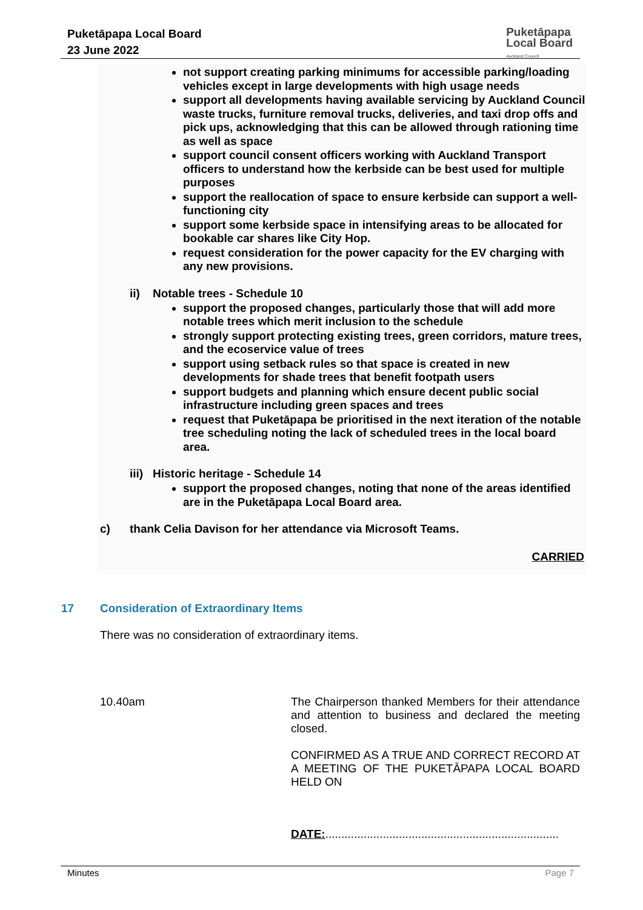Puketāpapa Local Board
23 June 2022
Puketāpapa
Local Board
Auckland Council
not support creating parking minimums for accessible parking/loading vehicles except in large developments with high usage needs
support all developments having available servicing by Auckland Council waste trucks, furniture removal trucks, deliveries, and taxi drop offs and pick ups, acknowledging that this can be allowed through rationing time as well as space
support council consent officers working with Auckland Transport officers to understand how the kerbside can be best used for multiple purposes
support the reallocation of space to ensure kerbside can support a well-functioning city
support some kerbside space in intensifying areas to be allocated for bookable car shares like City Hop.
request consideration for the power capacity for the EV charging with any new provisions.
ii) Notable trees - Schedule 10
support the proposed changes, particularly those that will add more notable trees which merit inclusion to the schedule
strongly support protecting existing trees, green corridors, mature trees, and the ecoservice value of trees
support using setback rules so that space is created in new developments for shade trees that benefit footpath users
support budgets and planning which ensure decent public social infrastructure including green spaces and trees
request that Puketāpapa be prioritised in the next iteration of the notable tree scheduling noting the lack of scheduled trees in the local board area.
iii) Historic heritage - Schedule 14
support the proposed changes, noting that none of the areas identified are in the Puketāpapa Local Board area.
c) thank Celia Davison for her attendance via Microsoft Teams.
CARRIED
17 Consideration of Extraordinary Items
There was no consideration of extraordinary items.
10.40am The Chairperson thanked Members for their attendance and attention to business and declared the meeting closed.
CONFIRMED AS A TRUE AND CORRECT RECORD AT A MEETING OF THE PUKETĀPAPA LOCAL BOARD HELD ON
DATE:.........................................................................
Minutes Page 7